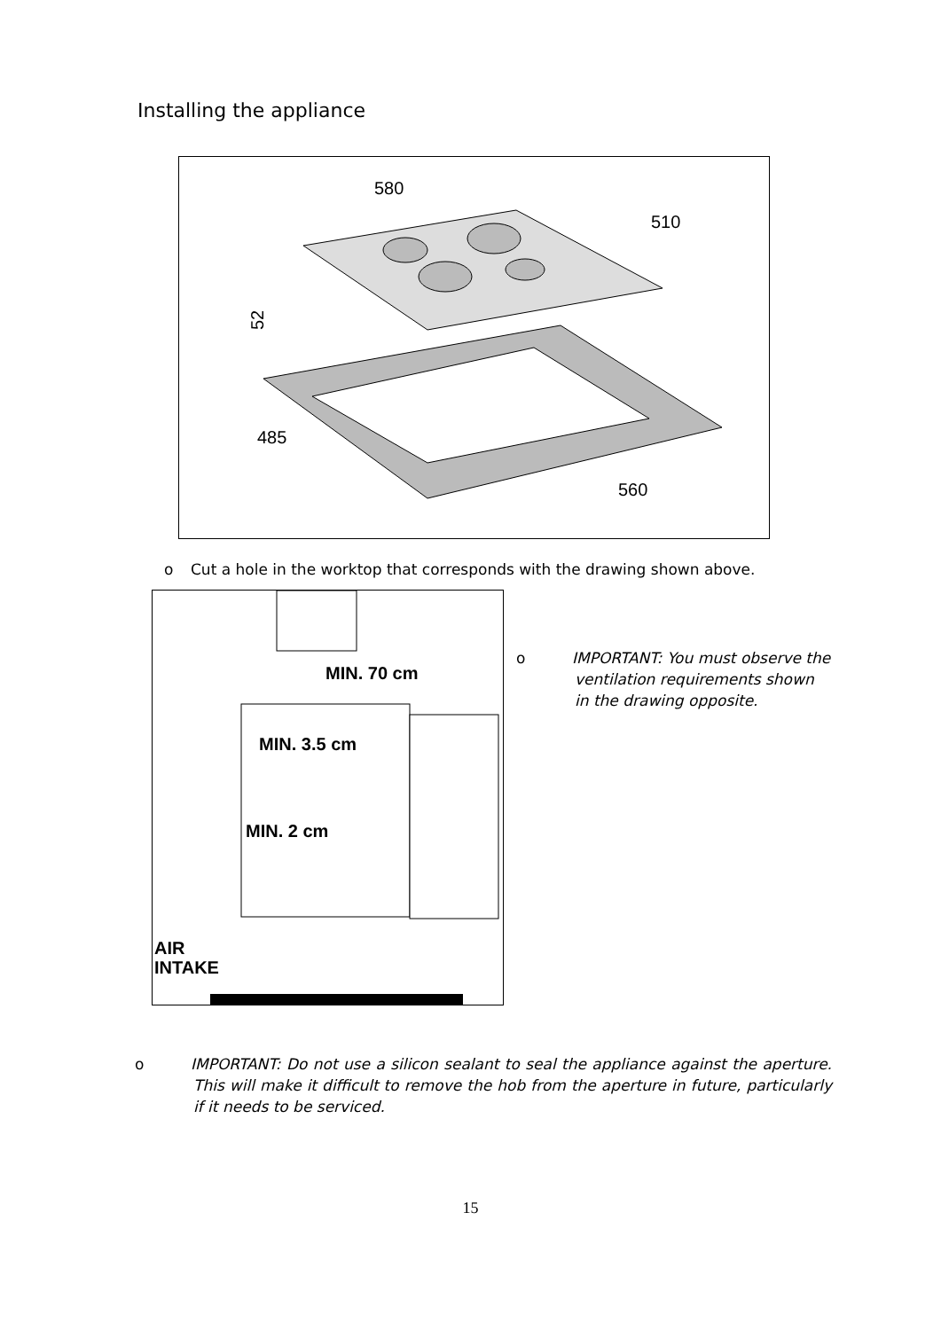Installing the appliance
580
510
485
560
52
o Cut a hole in the worktop that corresponds with the drawing shown above.
MIN. 70 cm
MIN. 3.5 cm
MIN. 2 cm
AIR
INTAKE
o IMPORTANT: You must observe the ventilation requirements shown in the drawing opposite.
o IMPORTANT: Do not use a silicon sealant to seal the appliance against the aperture. This will make it difficult to remove the hob from the aperture in future, particularly if it needs to be serviced.
15